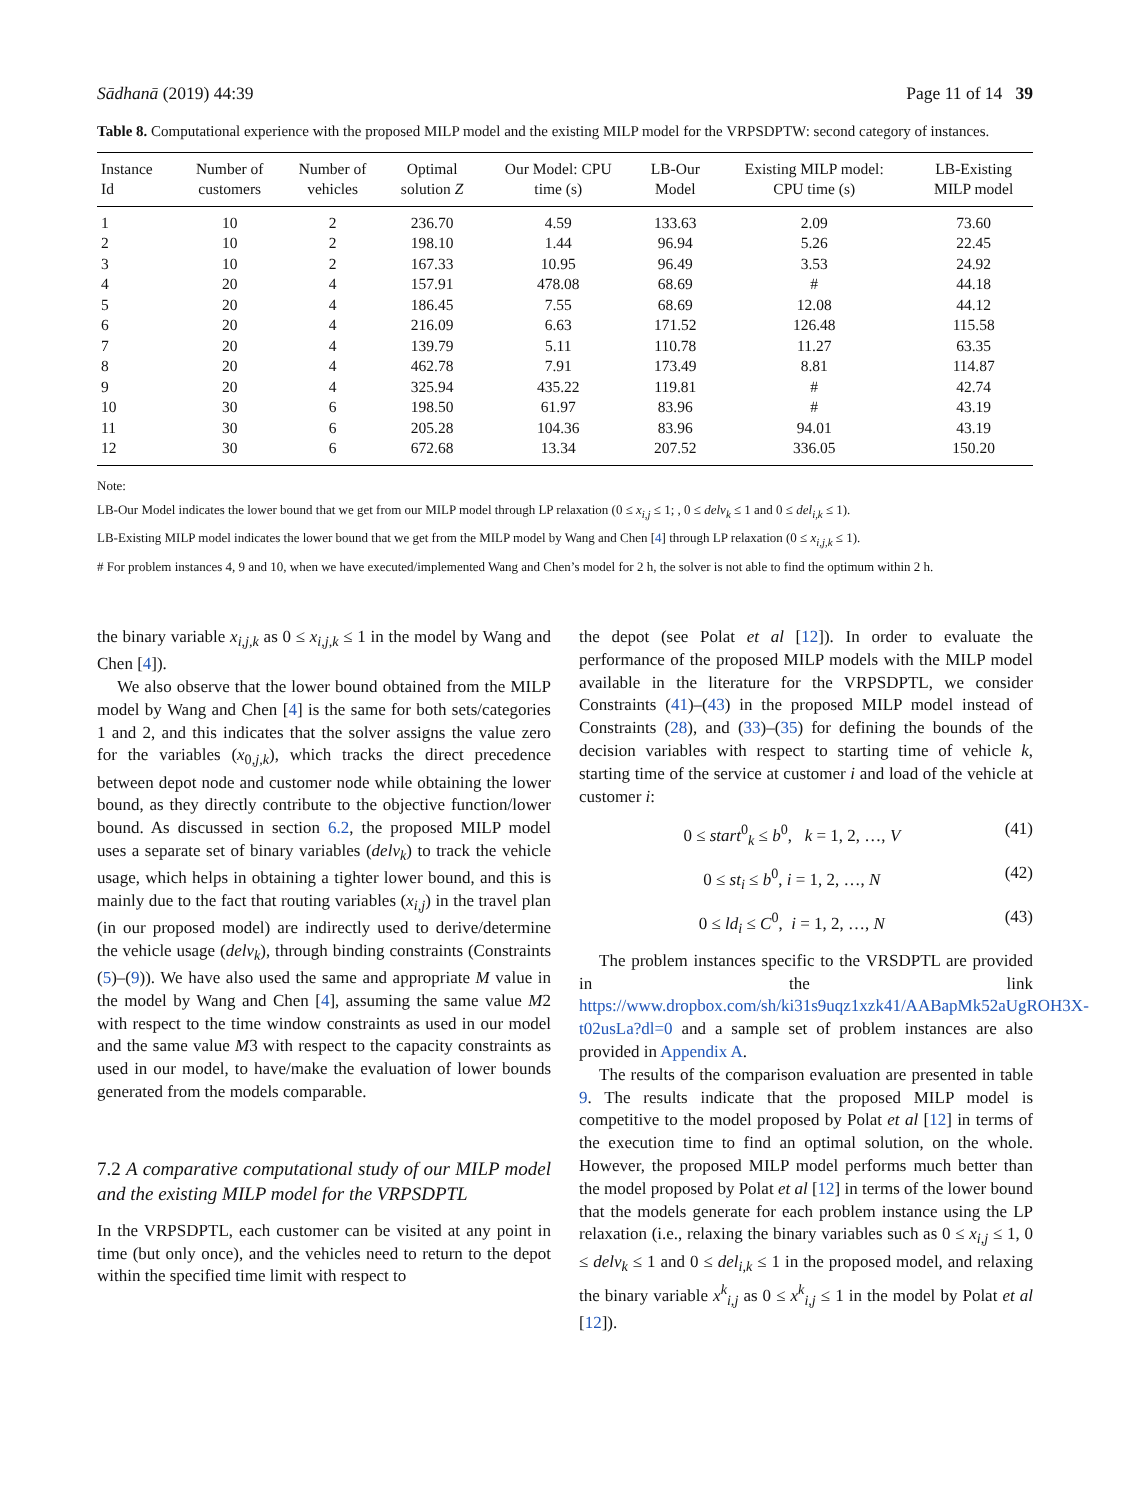Sādhanā (2019) 44:39 Page 11 of 14 39
Table 8. Computational experience with the proposed MILP model and the existing MILP model for the VRPSDPTW: second category of instances.
| Instance Id | Number of customers | Number of vehicles | Optimal solution Z | Our Model: CPU time (s) | LB-Our Model | Existing MILP model: CPU time (s) | LB-Existing MILP model |
| --- | --- | --- | --- | --- | --- | --- | --- |
| 1 | 10 | 2 | 236.70 | 4.59 | 133.63 | 2.09 | 73.60 |
| 2 | 10 | 2 | 198.10 | 1.44 | 96.94 | 5.26 | 22.45 |
| 3 | 10 | 2 | 167.33 | 10.95 | 96.49 | 3.53 | 24.92 |
| 4 | 20 | 4 | 157.91 | 478.08 | 68.69 | # | 44.18 |
| 5 | 20 | 4 | 186.45 | 7.55 | 68.69 | 12.08 | 44.12 |
| 6 | 20 | 4 | 216.09 | 6.63 | 171.52 | 126.48 | 115.58 |
| 7 | 20 | 4 | 139.79 | 5.11 | 110.78 | 11.27 | 63.35 |
| 8 | 20 | 4 | 462.78 | 7.91 | 173.49 | 8.81 | 114.87 |
| 9 | 20 | 4 | 325.94 | 435.22 | 119.81 | # | 42.74 |
| 10 | 30 | 6 | 198.50 | 61.97 | 83.96 | # | 43.19 |
| 11 | 30 | 6 | 205.28 | 104.36 | 83.96 | 94.01 | 43.19 |
| 12 | 30 | 6 | 672.68 | 13.34 | 207.52 | 336.05 | 150.20 |
Note:
LB-Our Model indicates the lower bound that we get from our MILP model through LP relaxation (0 ≤ x<sub>i,j</sub> ≤ 1; , 0 ≤ delv<sub>k</sub> ≤ 1 and 0 ≤ del<sub>i,k</sub> ≤ 1).
LB-Existing MILP model indicates the lower bound that we get from the MILP model by Wang and Chen [4] through LP relaxation (0 ≤ x<sub>i,j,k</sub> ≤ 1).
# For problem instances 4, 9 and 10, when we have executed/implemented Wang and Chen’s model for 2 h, the solver is not able to find the optimum within 2 h.
the binary variable x<sub>i,j,k</sub> as 0 ≤ x<sub>i,j,k</sub> ≤ 1 in the model by Wang and Chen [4]).
We also observe that the lower bound obtained from the MILP model by Wang and Chen [4] is the same for both sets/categories 1 and 2, and this indicates that the solver assigns the value zero for the variables (x<sub>0,j,k</sub>), which tracks the direct precedence between depot node and customer node while obtaining the lower bound, as they directly contribute to the objective function/lower bound. As discussed in section 6.2, the proposed MILP model uses a separate set of binary variables (delv<sub>k</sub>) to track the vehicle usage, which helps in obtaining a tighter lower bound, and this is mainly due to the fact that routing variables (x<sub>i,j</sub>) in the travel plan (in our proposed model) are indirectly used to derive/determine the vehicle usage (delv<sub>k</sub>), through binding constraints (Constraints (5)–(9)). We have also used the same and appropriate M value in the model by Wang and Chen [4], assuming the same value M2 with respect to the time window constraints as used in our model and the same value M3 with respect to the capacity constraints as used in our model, to have/make the evaluation of lower bounds generated from the models comparable.
7.2 A comparative computational study of our MILP model and the existing MILP model for the VRPSDPTL
In the VRPSDPTL, each customer can be visited at any point in time (but only once), and the vehicles need to return to the depot within the specified time limit with respect to
the depot (see Polat et al [12]). In order to evaluate the performance of the proposed MILP models with the MILP model available in the literature for the VRPSDPTL, we consider Constraints (41)–(43) in the proposed MILP model instead of Constraints (28), and (33)–(35) for defining the bounds of the decision variables with respect to starting time of vehicle k, starting time of the service at customer i and load of the vehicle at customer i:
0 ≤ start<sup>0</sup><sub>k</sub> ≤ b<sup>0</sup>, k = 1, 2, …, V (41)
0 ≤ st<sub>i</sub> ≤ b<sup>0</sup>, i = 1, 2, …, N (42)
0 ≤ ld<sub>i</sub> ≤ C<sup>0</sup>, i = 1, 2, …, N (43)
The problem instances specific to the VRSDPTL are provided in the link https://www.dropbox.com/sh/ki31s9uqz1xzk41/AABapMk52aUgROH3X-t02usLa?dl=0 and a sample set of problem instances are also provided in Appendix A.
The results of the comparison evaluation are presented in table 9. The results indicate that the proposed MILP model is competitive to the model proposed by Polat et al [12] in terms of the execution time to find an optimal solution, on the whole. However, the proposed MILP model performs much better than the model proposed by Polat et al [12] in terms of the lower bound that the models generate for each problem instance using the LP relaxation (i.e., relaxing the binary variables such as 0 ≤ x<sub>i,j</sub> ≤ 1, 0 ≤ delv<sub>k</sub> ≤ 1 and 0 ≤ del<sub>i,k</sub> ≤ 1 in the proposed model, and relaxing the binary variable x<sup>k</sup><sub>i,j</sub> as 0 ≤ x<sup>k</sup><sub>i,j</sub> ≤ 1 in the model by Polat et al [12]).